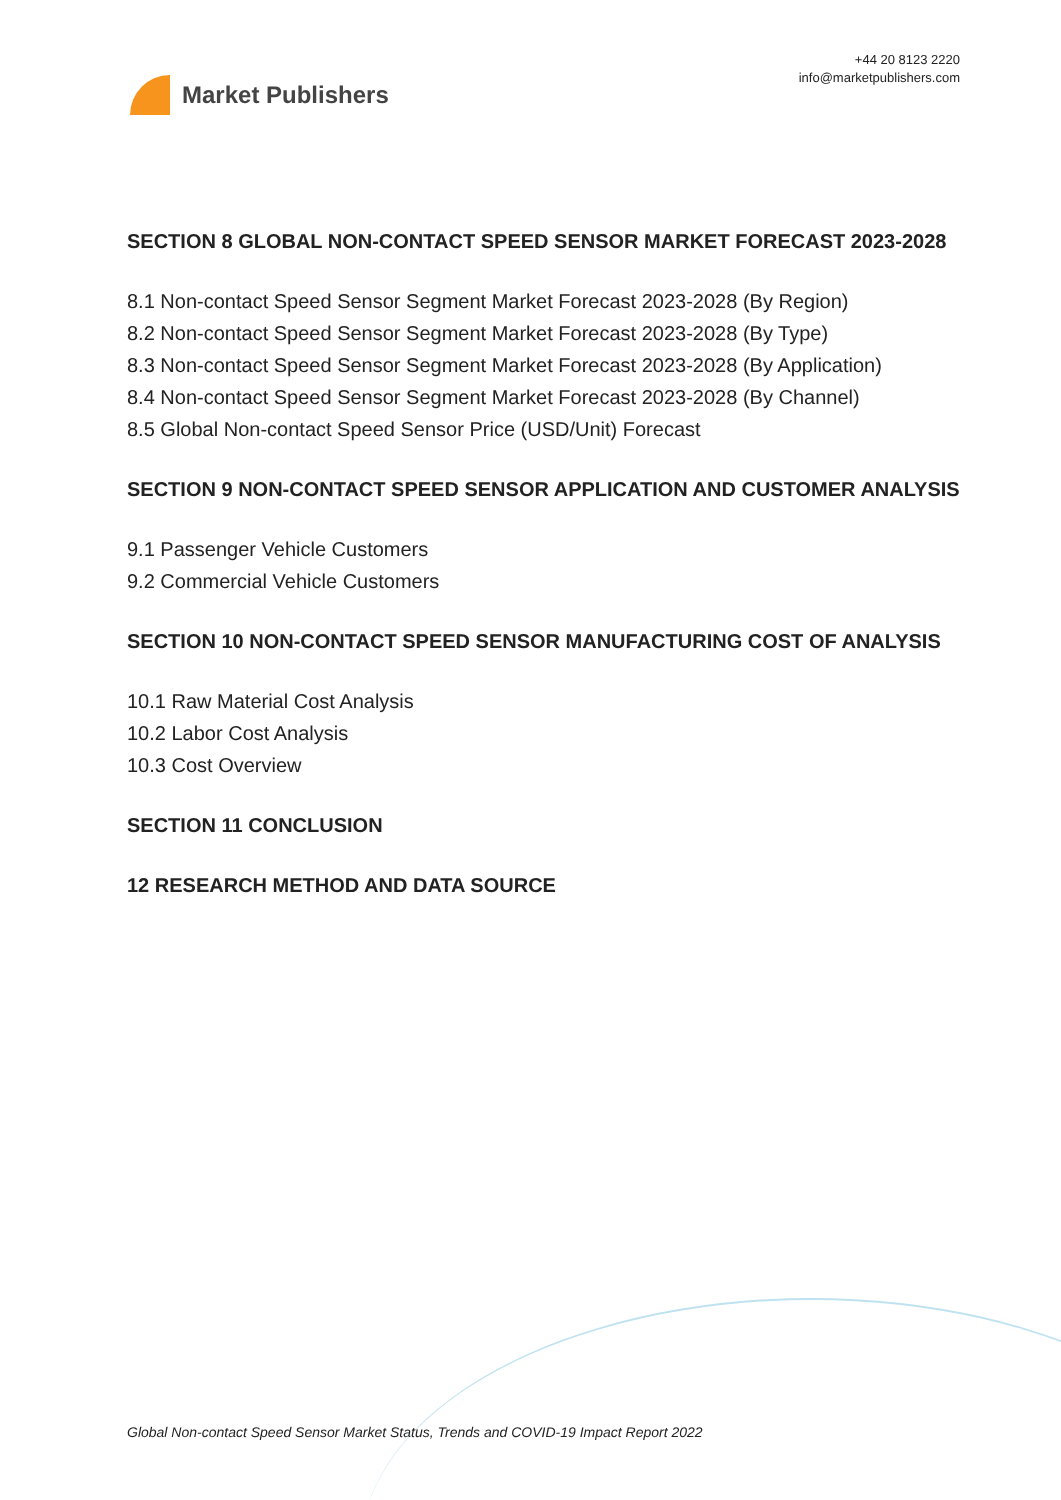Market Publishers
+44 20 8123 2220
info@marketpublishers.com
SECTION 8 GLOBAL NON-CONTACT SPEED SENSOR MARKET FORECAST 2023-2028
8.1 Non-contact Speed Sensor Segment Market Forecast 2023-2028 (By Region)
8.2 Non-contact Speed Sensor Segment Market Forecast 2023-2028 (By Type)
8.3 Non-contact Speed Sensor Segment Market Forecast 2023-2028 (By Application)
8.4 Non-contact Speed Sensor Segment Market Forecast 2023-2028 (By Channel)
8.5 Global Non-contact Speed Sensor Price (USD/Unit) Forecast
SECTION 9 NON-CONTACT SPEED SENSOR APPLICATION AND CUSTOMER ANALYSIS
9.1 Passenger Vehicle Customers
9.2 Commercial Vehicle Customers
SECTION 10 NON-CONTACT SPEED SENSOR MANUFACTURING COST OF ANALYSIS
10.1 Raw Material Cost Analysis
10.2 Labor Cost Analysis
10.3 Cost Overview
SECTION 11 CONCLUSION
12 RESEARCH METHOD AND DATA SOURCE
Global Non-contact Speed Sensor Market Status, Trends and COVID-19 Impact Report 2022